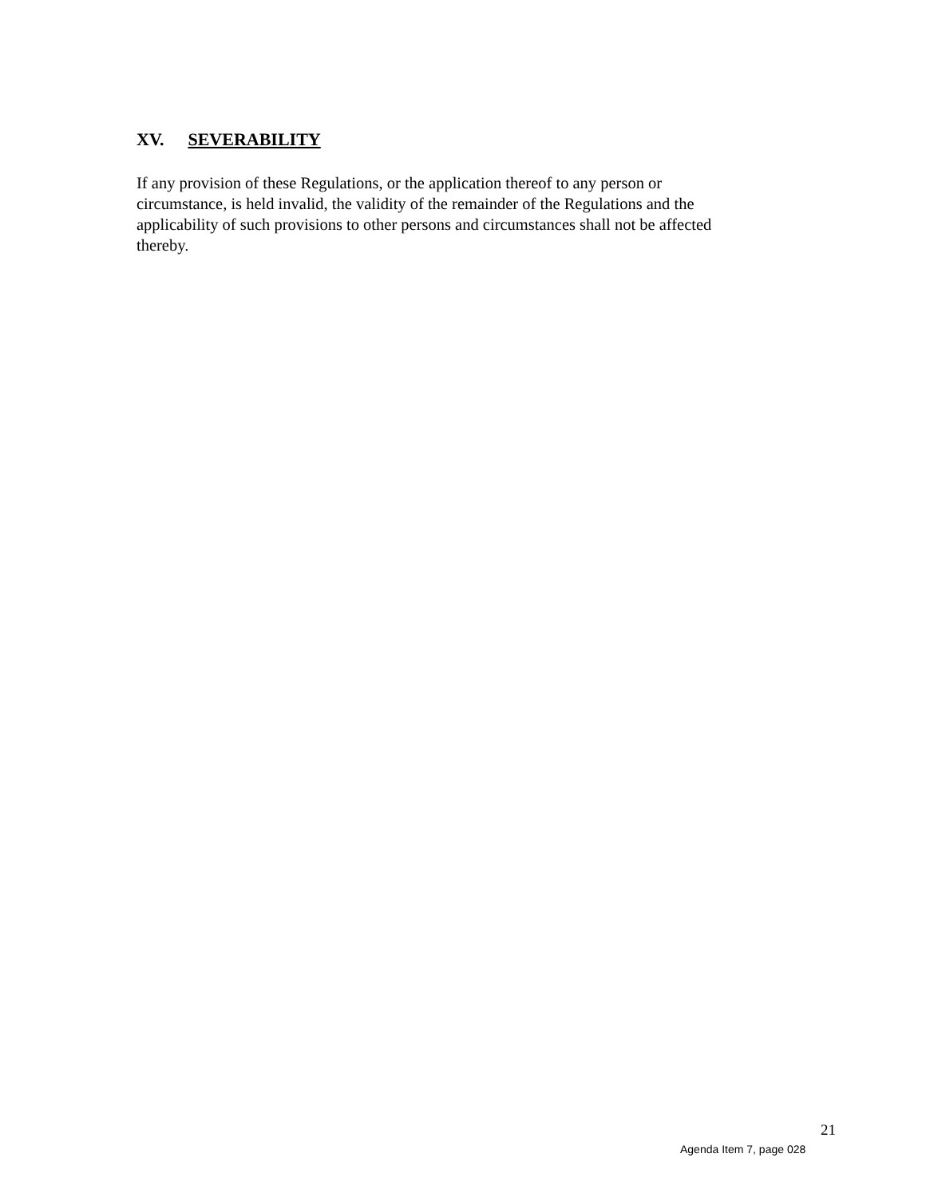XV. SEVERABILITY
If any provision of these Regulations, or the application thereof to any person or
circumstance, is held invalid, the validity of the remainder of the Regulations and the
applicability of such provisions to other persons and circumstances shall not be affected
thereby.
21
Agenda Item 7, page 028